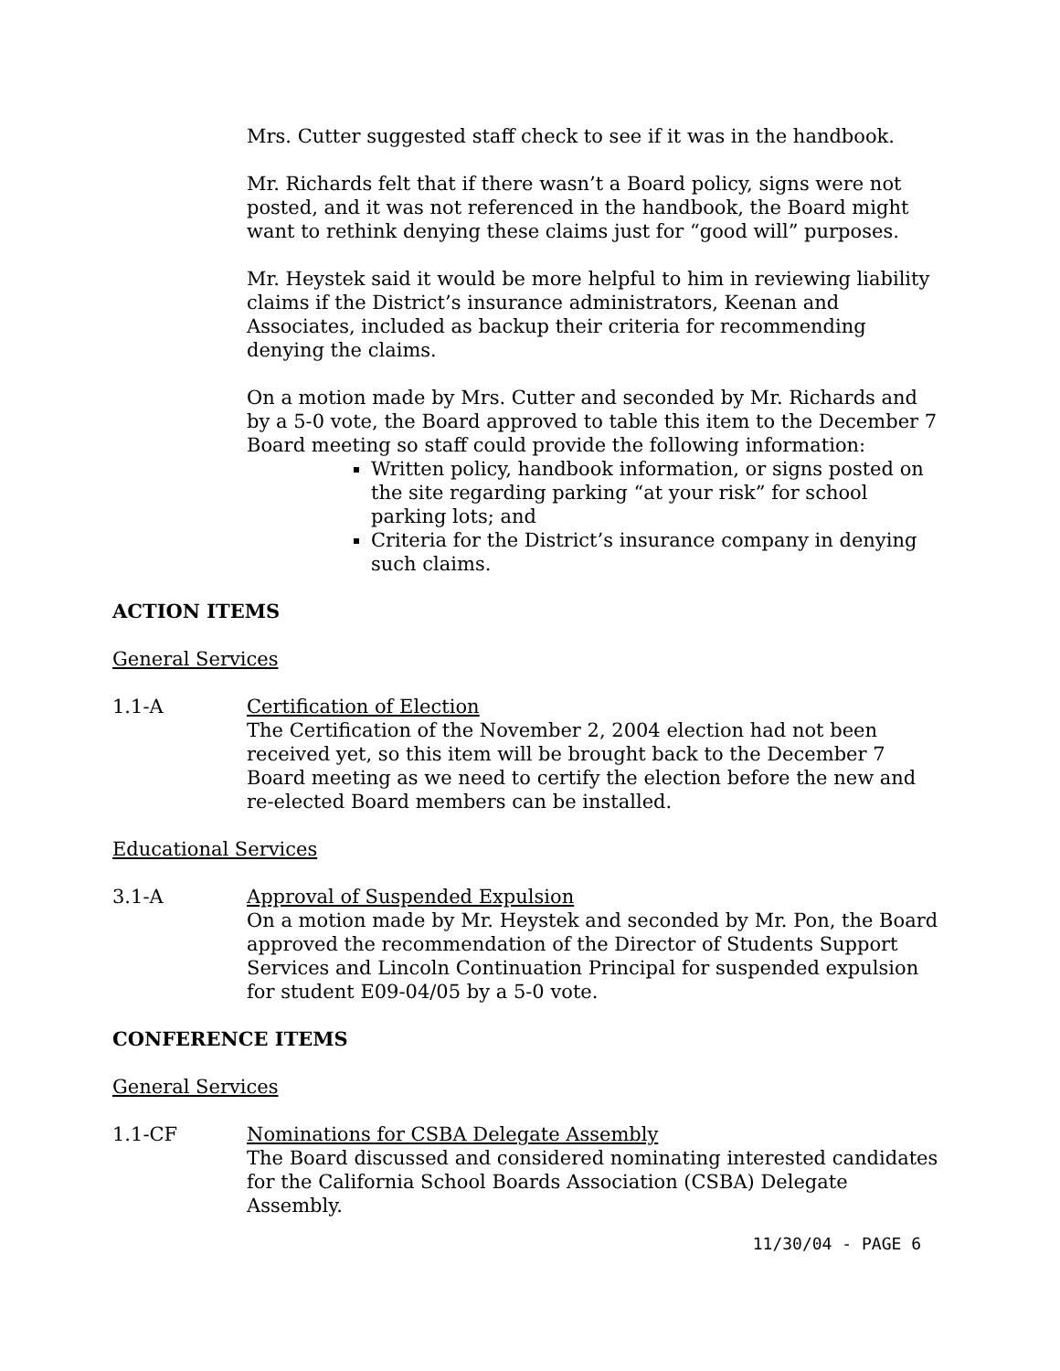Mrs. Cutter suggested staff check to see if it was in the handbook.
Mr. Richards felt that if there wasn’t a Board policy, signs were not posted, and it was not referenced in the handbook, the Board might want to rethink denying these claims just for “good will” purposes.
Mr. Heystek said it would be more helpful to him in reviewing liability claims if the District’s insurance administrators, Keenan and Associates, included as backup their criteria for recommending denying the claims.
On a motion made by Mrs. Cutter and seconded by Mr. Richards and by a 5-0 vote, the Board approved to table this item to the December 7 Board meeting so staff could provide the following information:
Written policy, handbook information, or signs posted on the site regarding parking “at your risk” for school parking lots; and
Criteria for the District’s insurance company in denying such claims.
ACTION ITEMS
General Services
1.1-A Certification of Election
The Certification of the November 2, 2004 election had not been received yet, so this item will be brought back to the December 7 Board meeting as we need to certify the election before the new and re-elected Board members can be installed.
Educational Services
3.1-A Approval of Suspended Expulsion
On a motion made by Mr. Heystek and seconded by Mr. Pon, the Board approved the recommendation of the Director of Students Support Services and Lincoln Continuation Principal for suspended expulsion for student E09-04/05 by a 5-0 vote.
CONFERENCE ITEMS
General Services
1.1-CF Nominations for CSBA Delegate Assembly
The Board discussed and considered nominating interested candidates for the California School Boards Association (CSBA) Delegate Assembly.
11/30/04 - PAGE 6